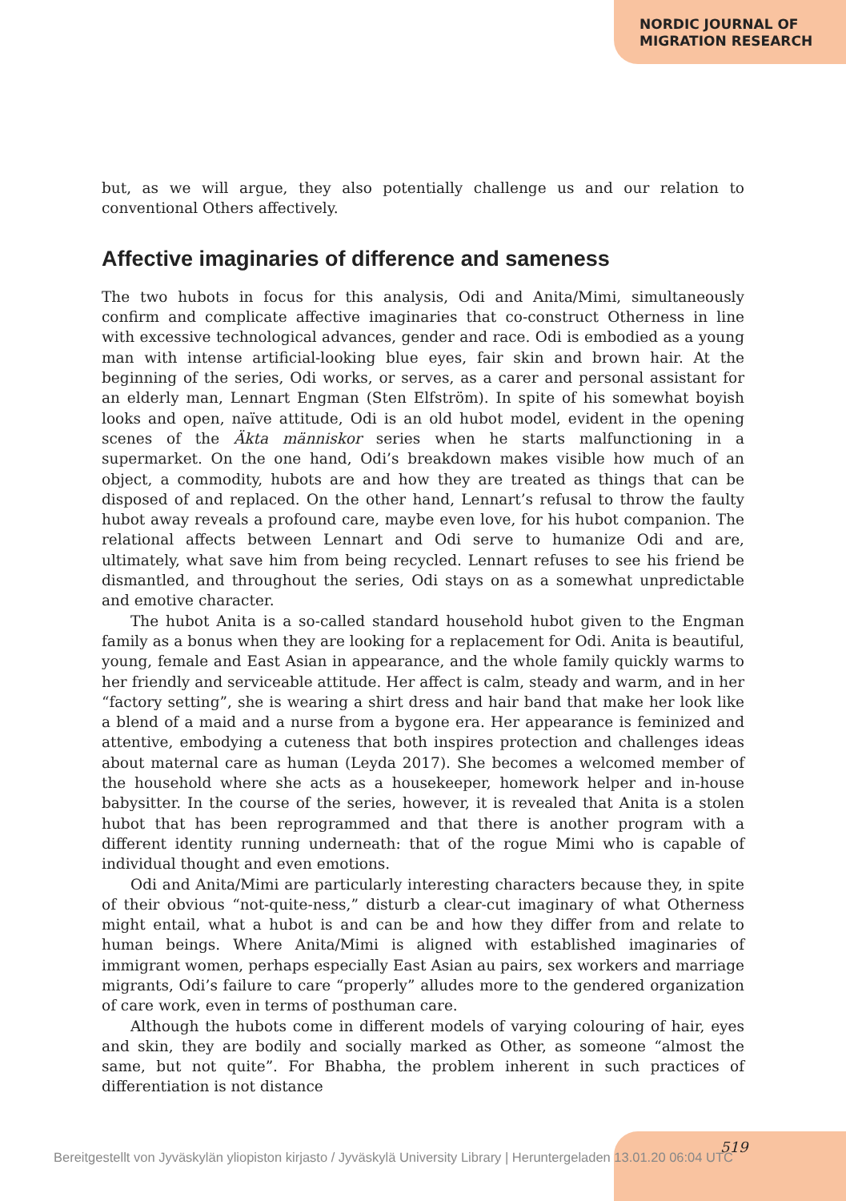NORDIC JOURNAL OF
MIGRATION RESEARCH
but, as we will argue, they also potentially challenge us and our relation to conventional Others affectively.
Affective imaginaries of difference and sameness
The two hubots in focus for this analysis, Odi and Anita/Mimi, simultaneously confirm and complicate affective imaginaries that co-construct Otherness in line with excessive technological advances, gender and race. Odi is embodied as a young man with intense artificial-looking blue eyes, fair skin and brown hair. At the beginning of the series, Odi works, or serves, as a carer and personal assistant for an elderly man, Lennart Engman (Sten Elfström). In spite of his somewhat boyish looks and open, naïve attitude, Odi is an old hubot model, evident in the opening scenes of the Äkta människor series when he starts malfunctioning in a supermarket. On the one hand, Odi’s breakdown makes visible how much of an object, a commodity, hubots are and how they are treated as things that can be disposed of and replaced. On the other hand, Lennart’s refusal to throw the faulty hubot away reveals a profound care, maybe even love, for his hubot companion. The relational affects between Lennart and Odi serve to humanize Odi and are, ultimately, what save him from being recycled. Lennart refuses to see his friend be dismantled, and throughout the series, Odi stays on as a somewhat unpredictable and emotive character.
The hubot Anita is a so-called standard household hubot given to the Engman family as a bonus when they are looking for a replacement for Odi. Anita is beautiful, young, female and East Asian in appearance, and the whole family quickly warms to her friendly and serviceable attitude. Her affect is calm, steady and warm, and in her “factory setting”, she is wearing a shirt dress and hair band that make her look like a blend of a maid and a nurse from a bygone era. Her appearance is feminized and attentive, embodying a cuteness that both inspires protection and challenges ideas about maternal care as human (Leyda 2017). She becomes a welcomed member of the household where she acts as a housekeeper, homework helper and in-house babysitter. In the course of the series, however, it is revealed that Anita is a stolen hubot that has been reprogrammed and that there is another program with a different identity running underneath: that of the rogue Mimi who is capable of individual thought and even emotions.
Odi and Anita/Mimi are particularly interesting characters because they, in spite of their obvious “not-quite-ness,” disturb a clear-cut imaginary of what Otherness might entail, what a hubot is and can be and how they differ from and relate to human beings. Where Anita/Mimi is aligned with established imaginaries of immigrant women, perhaps especially East Asian au pairs, sex workers and marriage migrants, Odi’s failure to care “properly” alludes more to the gendered organization of care work, even in terms of posthuman care.
Although the hubots come in different models of varying colouring of hair, eyes and skin, they are bodily and socially marked as Other, as someone “almost the same, but not quite”. For Bhabha, the problem inherent in such practices of differentiation is not distance
519
Bereitgestellt von Jyväskylän yliopiston kirjasto / Jyväskylä University Library | Heruntergeladen 13.01.20 06:04 UTC